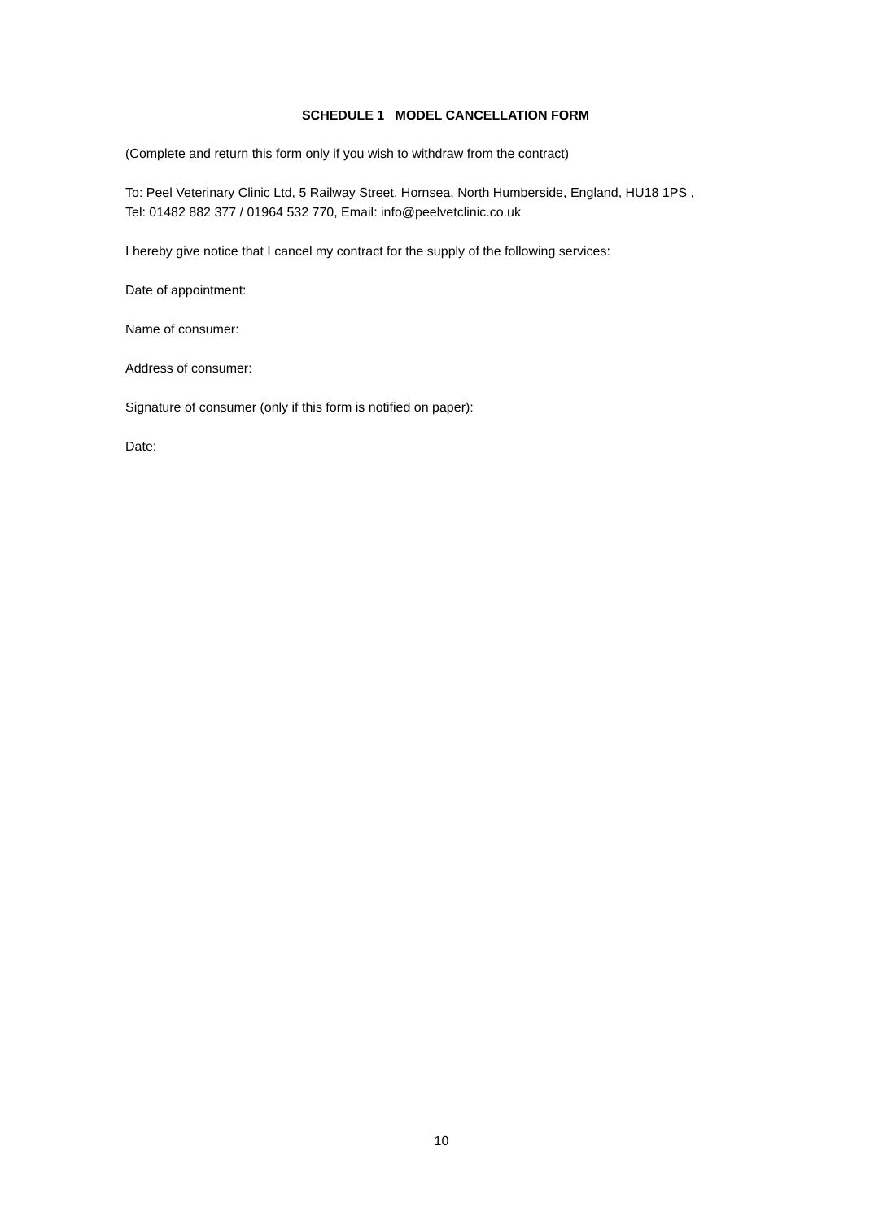SCHEDULE 1 MODEL CANCELLATION FORM
(Complete and return this form only if you wish to withdraw from the contract)
To: Peel Veterinary Clinic Ltd, 5 Railway Street, Hornsea, North Humberside, England, HU18 1PS ,
Tel: 01482 882 377 / 01964 532 770, Email: info@peelvetclinic.co.uk
I hereby give notice that I cancel my contract for the supply of the following services:
Date of appointment:
Name of consumer:
Address of consumer:
Signature of consumer (only if this form is notified on paper):
Date:
10